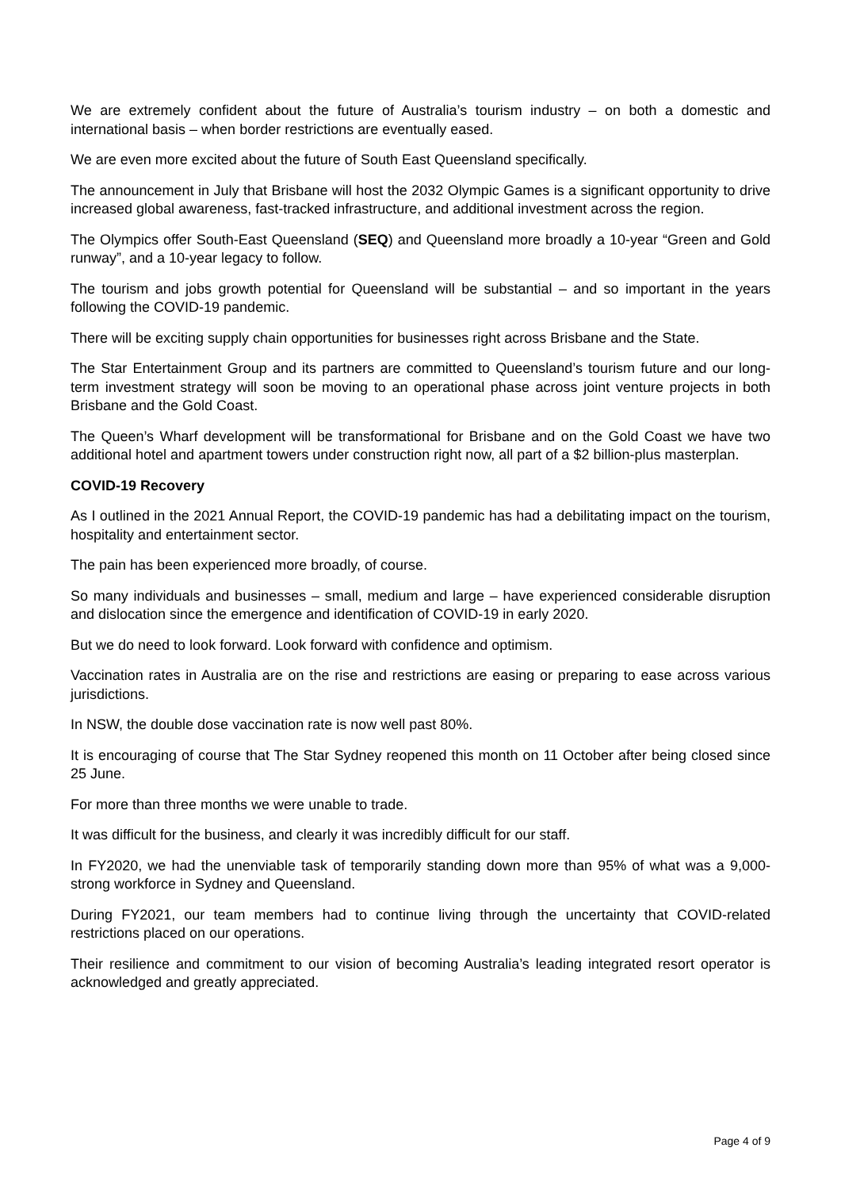We are extremely confident about the future of Australia’s tourism industry – on both a domestic and international basis – when border restrictions are eventually eased.
We are even more excited about the future of South East Queensland specifically.
The announcement in July that Brisbane will host the 2032 Olympic Games is a significant opportunity to drive increased global awareness, fast-tracked infrastructure, and additional investment across the region.
The Olympics offer South-East Queensland (SEQ) and Queensland more broadly a 10-year “Green and Gold runway”, and a 10-year legacy to follow.
The tourism and jobs growth potential for Queensland will be substantial – and so important in the years following the COVID-19 pandemic.
There will be exciting supply chain opportunities for businesses right across Brisbane and the State.
The Star Entertainment Group and its partners are committed to Queensland’s tourism future and our long-term investment strategy will soon be moving to an operational phase across joint venture projects in both Brisbane and the Gold Coast.
The Queen’s Wharf development will be transformational for Brisbane and on the Gold Coast we have two additional hotel and apartment towers under construction right now, all part of a $2 billion-plus masterplan.
COVID-19 Recovery
As I outlined in the 2021 Annual Report, the COVID-19 pandemic has had a debilitating impact on the tourism, hospitality and entertainment sector.
The pain has been experienced more broadly, of course.
So many individuals and businesses – small, medium and large – have experienced considerable disruption and dislocation since the emergence and identification of COVID-19 in early 2020.
But we do need to look forward. Look forward with confidence and optimism.
Vaccination rates in Australia are on the rise and restrictions are easing or preparing to ease across various jurisdictions.
In NSW, the double dose vaccination rate is now well past 80%.
It is encouraging of course that The Star Sydney reopened this month on 11 October after being closed since 25 June.
For more than three months we were unable to trade.
It was difficult for the business, and clearly it was incredibly difficult for our staff.
In FY2020, we had the unenviable task of temporarily standing down more than 95% of what was a 9,000-strong workforce in Sydney and Queensland.
During FY2021, our team members had to continue living through the uncertainty that COVID-related restrictions placed on our operations.
Their resilience and commitment to our vision of becoming Australia’s leading integrated resort operator is acknowledged and greatly appreciated.
Page 4 of 9